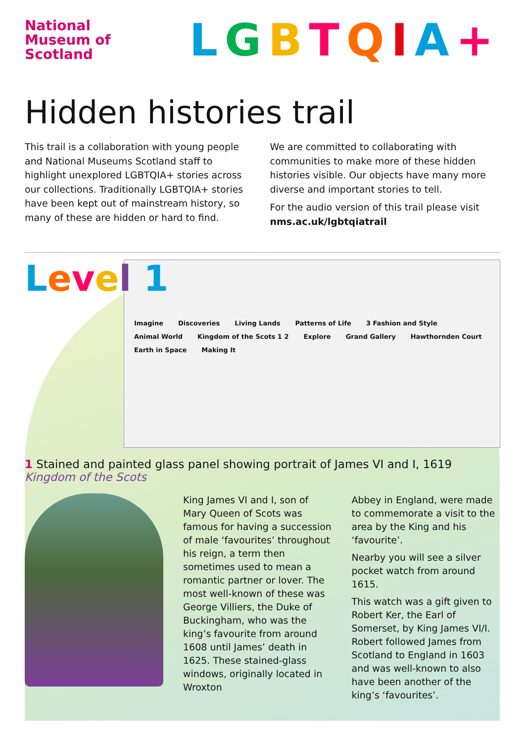National
Museum of
Scotland
LGBTQIA+
Hidden histories trail
This trail is a collaboration with young people and National Museums Scotland staff to highlight unexplored LGBTQIA+ stories across our collections. Traditionally LGBTQIA+ stories have been kept out of mainstream history, so many of these are hidden or hard to find.
We are committed to collaborating with communities to make more of these hidden histories visible. Our objects have many more diverse and important stories to tell.
For the audio version of this trail please visit nms.ac.uk/lgbtqiatrail
Level 1
Imagine Discoveries Living Lands Patterns of Life 3 Fashion and Style Animal World Kingdom of the Scots 1 2 Explore Grand Gallery Hawthornden Court Earth in Space Making It
1 Stained and painted glass panel showing portrait of James VI and I, 1619
Kingdom of the Scots
King James VI and I, son of Mary Queen of Scots was famous for having a succession of male ‘favourites’ throughout his reign, a term then sometimes used to mean a romantic partner or lover. The most well-known of these was George Villiers, the Duke of Buckingham, who was the king’s favourite from around 1608 until James’ death in 1625. These stained-glass windows, originally located in Wroxton
Abbey in England, were made to commemorate a visit to the area by the King and his ‘favourite’.
Nearby you will see a silver pocket watch from around 1615.
This watch was a gift given to Robert Ker, the Earl of Somerset, by King James VI/I. Robert followed James from Scotland to England in 1603 and was well-known to also have been another of the king’s ‘favourites’.